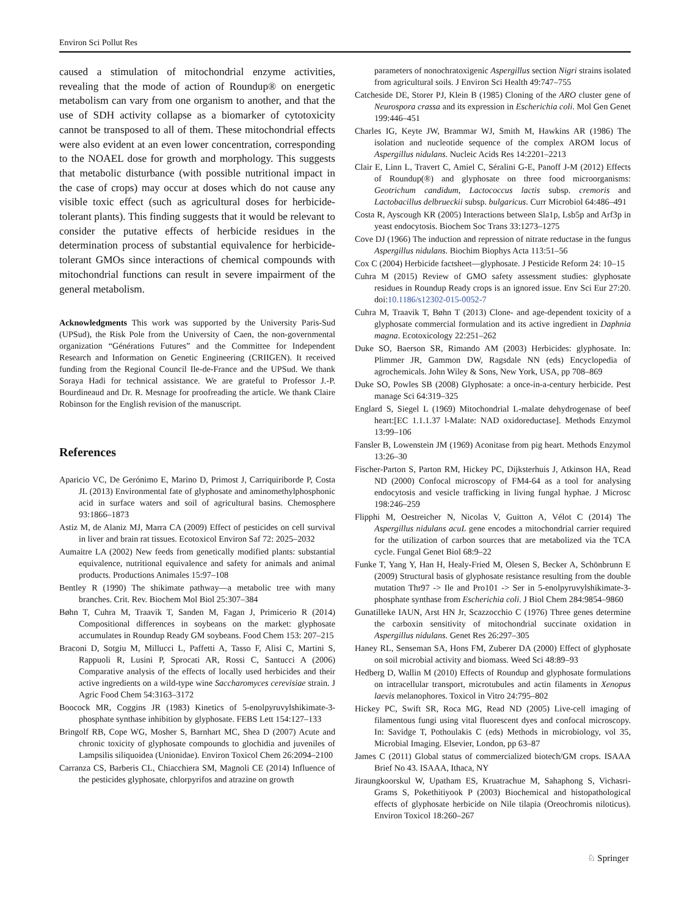Environ Sci Pollut Res
caused a stimulation of mitochondrial enzyme activities, revealing that the mode of action of Roundup® on energetic metabolism can vary from one organism to another, and that the use of SDH activity collapse as a biomarker of cytotoxicity cannot be transposed to all of them. These mitochondrial effects were also evident at an even lower concentration, corresponding to the NOAEL dose for growth and morphology. This suggests that metabolic disturbance (with possible nutritional impact in the case of crops) may occur at doses which do not cause any visible toxic effect (such as agricultural doses for herbicide-tolerant plants). This finding suggests that it would be relevant to consider the putative effects of herbicide residues in the determination process of substantial equivalence for herbicide-tolerant GMOs since interactions of chemical compounds with mitochondrial functions can result in severe impairment of the general metabolism.
Acknowledgments This work was supported by the University Paris-Sud (UPSud), the Risk Pole from the University of Caen, the non-governmental organization “Générations Futures” and the Committee for Independent Research and Information on Genetic Engineering (CRIIGEN). It received funding from the Regional Council Ile-de-France and the UPSud. We thank Soraya Hadi for technical assistance. We are grateful to Professor J.-P. Bourdineaud and Dr. R. Mesnage for proofreading the article. We thank Claire Robinson for the English revision of the manuscript.
References
Aparicio VC, De Gerónimo E, Marino D, Primost J, Carriquiriborde P, Costa JL (2013) Environmental fate of glyphosate and aminomethylphosphonic acid in surface waters and soil of agricultural basins. Chemosphere 93:1866–1873
Astiz M, de Alaniz MJ, Marra CA (2009) Effect of pesticides on cell survival in liver and brain rat tissues. Ecotoxicol Environ Saf 72: 2025–2032
Aumaitre LA (2002) New feeds from genetically modified plants: substantial equivalence, nutritional equivalence and safety for animals and animal products. Productions Animales 15:97–108
Bentley R (1990) The shikimate pathway—a metabolic tree with many branches. Crit. Rev. Biochem Mol Biol 25:307–384
Bøhn T, Cuhra M, Traavik T, Sanden M, Fagan J, Primicerio R (2014) Compositional differences in soybeans on the market: glyphosate accumulates in Roundup Ready GM soybeans. Food Chem 153: 207–215
Braconi D, Sotgiu M, Millucci L, Paffetti A, Tasso F, Alisi C, Martini S, Rappuoli R, Lusini P, Sprocati AR, Rossi C, Santucci A (2006) Comparative analysis of the effects of locally used herbicides and their active ingredients on a wild-type wine Saccharomyces cerevisiae strain. J Agric Food Chem 54:3163–3172
Boocock MR, Coggins JR (1983) Kinetics of 5-enolpyruvylshikimate-3-phosphate synthase inhibition by glyphosate. FEBS Lett 154:127–133
Bringolf RB, Cope WG, Mosher S, Barnhart MC, Shea D (2007) Acute and chronic toxicity of glyphosate compounds to glochidia and juveniles of Lampsilis siliquoidea (Unionidae). Environ Toxicol Chem 26:2094–2100
Carranza CS, Barberis CL, Chiacchiera SM, Magnoli CE (2014) Influence of the pesticides glyphosate, chlorpyrifos and atrazine on growth
parameters of nonochratoxigenic Aspergillus section Nigri strains isolated from agricultural soils. J Environ Sci Health 49:747–755
Catcheside DE, Storer PJ, Klein B (1985) Cloning of the ARO cluster gene of Neurospora crassa and its expression in Escherichia coli. Mol Gen Genet 199:446–451
Charles IG, Keyte JW, Brammar WJ, Smith M, Hawkins AR (1986) The isolation and nucleotide sequence of the complex AROM locus of Aspergillus nidulans. Nucleic Acids Res 14:2201–2213
Clair E, Linn L, Travert C, Amiel C, Séralini G-E, Panoff J-M (2012) Effects of Roundup(®) and glyphosate on three food microorganisms: Geotrichum candidum, Lactococcus lactis subsp. cremoris and Lactobacillus delbrueckii subsp. bulgaricus. Curr Microbiol 64:486–491
Costa R, Ayscough KR (2005) Interactions between Sla1p, Lsb5p and Arf3p in yeast endocytosis. Biochem Soc Trans 33:1273–1275
Cove DJ (1966) The induction and repression of nitrate reductase in the fungus Aspergillus nidulans. Biochim Biophys Acta 113:51–56
Cox C (2004) Herbicide factsheet—glyphosate. J Pesticide Reform 24: 10–15
Cuhra M (2015) Review of GMO safety assessment studies: glyphosate residues in Roundup Ready crops is an ignored issue. Env Sci Eur 27:20. doi:10.1186/s12302-015-0052-7
Cuhra M, Traavik T, Bøhn T (2013) Clone- and age-dependent toxicity of a glyphosate commercial formulation and its active ingredient in Daphnia magna. Ecotoxicology 22:251–262
Duke SO, Baerson SR, Rimando AM (2003) Herbicides: glyphosate. In: Plimmer JR, Gammon DW, Ragsdale NN (eds) Encyclopedia of agrochemicals. John Wiley & Sons, New York, USA, pp 708–869
Duke SO, Powles SB (2008) Glyphosate: a once-in-a-century herbicide. Pest manage Sci 64:319–325
Englard S, Siegel L (1969) Mitochondrial L-malate dehydrogenase of beef heart:[EC 1.1.1.37 l-Malate: NAD oxidoreductase]. Methods Enzymol 13:99–106
Fansler B, Lowenstein JM (1969) Aconitase from pig heart. Methods Enzymol 13:26–30
Fischer-Parton S, Parton RM, Hickey PC, Dijksterhuis J, Atkinson HA, Read ND (2000) Confocal microscopy of FM4-64 as a tool for analysing endocytosis and vesicle trafficking in living fungal hyphae. J Microsc 198:246–259
Flipphi M, Oestreicher N, Nicolas V, Guitton A, Vélot C (2014) The Aspergillus nidulans acuL gene encodes a mitochondrial carrier required for the utilization of carbon sources that are metabolized via the TCA cycle. Fungal Genet Biol 68:9–22
Funke T, Yang Y, Han H, Healy-Fried M, Olesen S, Becker A, Schönbrunn E (2009) Structural basis of glyphosate resistance resulting from the double mutation Thr97 -> Ile and Pro101 -> Ser in 5-enolpyruvylshikimate-3-phosphate synthase from Escherichia coli. J Biol Chem 284:9854–9860
Gunatilleke IAUN, Arst HN Jr, Scazzocchio C (1976) Three genes determine the carboxin sensitivity of mitochondrial succinate oxidation in Aspergillus nidulans. Genet Res 26:297–305
Haney RL, Senseman SA, Hons FM, Zuberer DA (2000) Effect of glyphosate on soil microbial activity and biomass. Weed Sci 48:89–93
Hedberg D, Wallin M (2010) Effects of Roundup and glyphosate formulations on intracellular transport, microtubules and actin filaments in Xenopus laevis melanophores. Toxicol in Vitro 24:795–802
Hickey PC, Swift SR, Roca MG, Read ND (2005) Live-cell imaging of filamentous fungi using vital fluorescent dyes and confocal microscopy. In: Savidge T, Pothoulakis C (eds) Methods in microbiology, vol 35, Microbial Imaging. Elsevier, London, pp 63–87
James C (2011) Global status of commercialized biotech/GM crops. ISAAA Brief No 43. ISAAA, Ithaca, NY
Jiraungkoorskul W, Upatham ES, Kruatrachue M, Sahaphong S, Vichasri-Grams S, Pokethitiyook P (2003) Biochemical and histopathological effects of glyphosate herbicide on Nile tilapia (Oreochromis niloticus). Environ Toxicol 18:260–267
♘ Springer